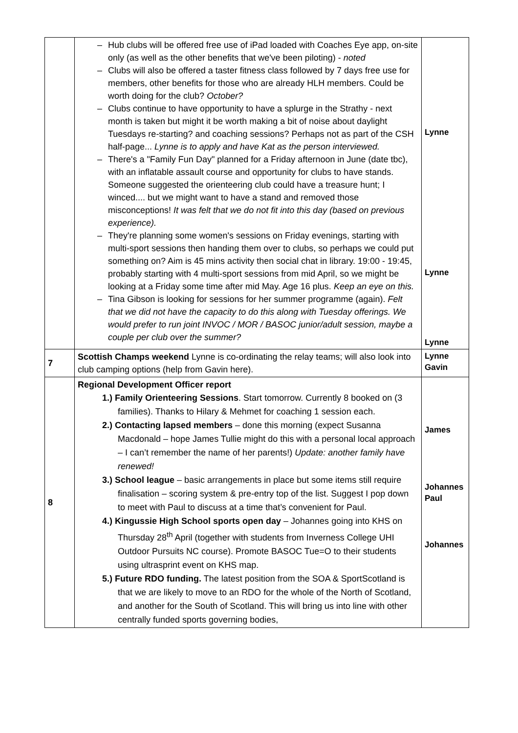| | – Hub clubs will be offered free use of iPad loaded with Coaches Eye app, on-site only (as well as the other benefits that we've been piloting) - noted – Clubs will also be offered a taster fitness class followed by 7 days free use for members, other benefits for those who are already HLH members. Could be worth doing for the club? October? – Clubs continue to have opportunity to have a splurge in the Strathy - next month is taken but might it be worth making a bit of noise about daylight Tuesdays re-starting? and coaching sessions? Perhaps not as part of the CSH half-page... Lynne is to apply and have Kat as the person interviewed. – There's a "Family Fun Day" planned for a Friday afternoon in June (date tbc), with an inflatable assault course and opportunity for clubs to have stands. Someone suggested the orienteering club could have a treasure hunt; I winced.... but we might want to have a stand and removed those misconceptions! It was felt that we do not fit into this day (based on previous experience). – They're planning some women's sessions on Friday evenings, starting with multi-sport sessions then handing them over to clubs, so perhaps we could put something on? Aim is 45 mins activity then social chat in library. 19:00 - 19:45, probably starting with 4 multi-sport sessions from mid April, so we might be looking at a Friday some time after mid May. Age 16 plus. Keep an eye on this. – Tina Gibson is looking for sessions for her summer programme (again). Felt that we did not have the capacity to do this along with Tuesday offerings. We would prefer to run joint INVOC / MOR / BASOC junior/adult session, maybe a couple per club over the summer? | Lynne Lynne Lynne |
| 7 | Scottish Champs weekend Lynne is co-ordinating the relay teams; will also look into club camping options (help from Gavin here). | Lynne Gavin |
| 8 | Regional Development Officer report 1.) Family Orienteering Sessions . Start tomorrow. Currently 8 booked on (3 families). Thanks to Hilary & Mehmet for coaching 1 session each. 2.) Contacting lapsed members – done this morning (expect Susanna Macdonald – hope James Tullie might do this with a personal local approach – I can’t remember the name of her parents!) Update: another family have renewed! 3.) School league – basic arrangements in place but some items still require finalisation – scoring system & pre-entry top of the list. Suggest I pop down to meet with Paul to discuss at a time that’s convenient for Paul. 4.) Kingussie High School sports open day – Johannes going into KHS on Thursday 28<sup>th</sup> April (together with students from Inverness College UHI Outdoor Pursuits NC course). Promote BASOC Tue=O to their students using ultrasprint event on KHS map. 5.) Future RDO funding. The latest position from the SOA & SportScotland is that we are likely to move to an RDO for the whole of the North of Scotland, and another for the South of Scotland. This will bring us into line with other centrally funded sports governing bodies, | James Johannes Paul Johannes |